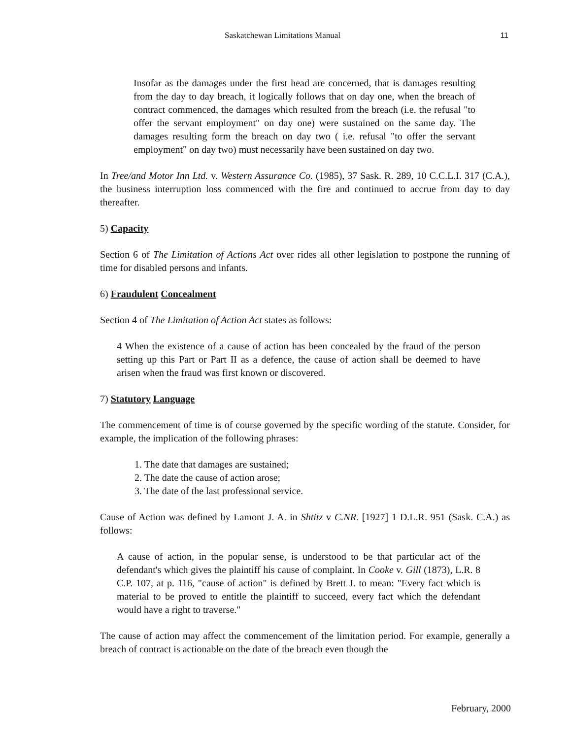Saskatchewan Limitations Manual
11
Insofar as the damages under the first head are concerned, that is damages resulting from the day to day breach, it logically follows that on day one, when the breach of contract commenced, the damages which resulted from the breach (i.e. the refusal "to offer the servant employment" on day one) were sustained on the same day. The damages resulting form the breach on day two ( i.e. refusal "to offer the servant employment" on day two) must necessarily have been sustained on day two.
In Tree/and Motor Inn Ltd. v. Western Assurance Co. (1985), 37 Sask. R. 289, 10 C.C.L.I. 317 (C.A.), the business interruption loss commenced with the fire and continued to accrue from day to day thereafter.
5) Capacity
Section 6 of The Limitation of Actions Act over rides all other legislation to postpone the running of time for disabled persons and infants.
6) Fraudulent Concealment
Section 4 of The Limitation of Action Act states as follows:
4 When the existence of a cause of action has been concealed by the fraud of the person setting up this Part or Part II as a defence, the cause of action shall be deemed to have arisen when the fraud was first known or discovered.
7) Statutory Language
The commencement of time is of course governed by the specific wording of the statute. Consider, for example, the implication of the following phrases:
1. The date that damages are sustained;
2. The date the cause of action arose;
3. The date of the last professional service.
Cause of Action was defined by Lamont J. A. in Shtitz v C.NR. [1927] 1 D.L.R. 951 (Sask. C.A.) as follows:
A cause of action, in the popular sense, is understood to be that particular act of the defendant's which gives the plaintiff his cause of complaint. In Cooke v. Gill (1873), L.R. 8 C.P. 107, at p. 116, "cause of action" is defined by Brett J. to mean: "Every fact which is material to be proved to entitle the plaintiff to succeed, every fact which the defendant would have a right to traverse."
The cause of action may affect the commencement of the limitation period. For example, generally a breach of contract is actionable on the date of the breach even though the
February, 2000